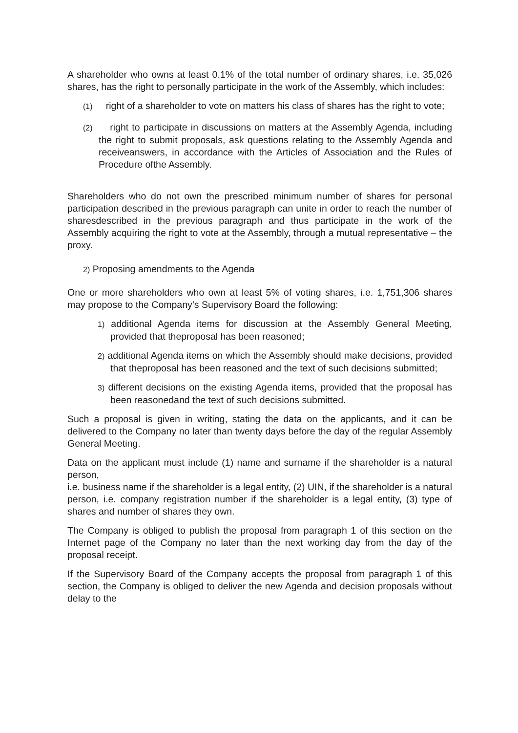A shareholder who owns at least 0.1% of the total number of ordinary shares, i.e. 35,026 shares, has the right to personally participate in the work of the Assembly, which includes:
(1) right of a shareholder to vote on matters his class of shares has the right to vote;
(2) right to participate in discussions on matters at the Assembly Agenda, including the right to submit proposals, ask questions relating to the Assembly Agenda and receiveanswers, in accordance with the Articles of Association and the Rules of Procedure ofthe Assembly.
Shareholders who do not own the prescribed minimum number of shares for personal participation described in the previous paragraph can unite in order to reach the number of sharesdescribed in the previous paragraph and thus participate in the work of the Assembly acquiring the right to vote at the Assembly, through a mutual representative – the proxy.
2) Proposing amendments to the Agenda
One or more shareholders who own at least 5% of voting shares, i.e. 1,751,306 shares may propose to the Company’s Supervisory Board the following:
1) additional Agenda items for discussion at the Assembly General Meeting, provided that theproposal has been reasoned;
2) additional Agenda items on which the Assembly should make decisions, provided that theproposal has been reasoned and the text of such decisions submitted;
3) different decisions on the existing Agenda items, provided that the proposal has been reasonedand the text of such decisions submitted.
Such a proposal is given in writing, stating the data on the applicants, and it can be delivered to the Company no later than twenty days before the day of the regular Assembly General Meeting.
Data on the applicant must include (1) name and surname if the shareholder is a natural person,
i.e. business name if the shareholder is a legal entity, (2) UIN, if the shareholder is a natural person, i.e. company registration number if the shareholder is a legal entity, (3) type of shares and number of shares they own.
The Company is obliged to publish the proposal from paragraph 1 of this section on the Internet page of the Company no later than the next working day from the day of the proposal receipt.
If the Supervisory Board of the Company accepts the proposal from paragraph 1 of this section, the Company is obliged to deliver the new Agenda and decision proposals without delay to the